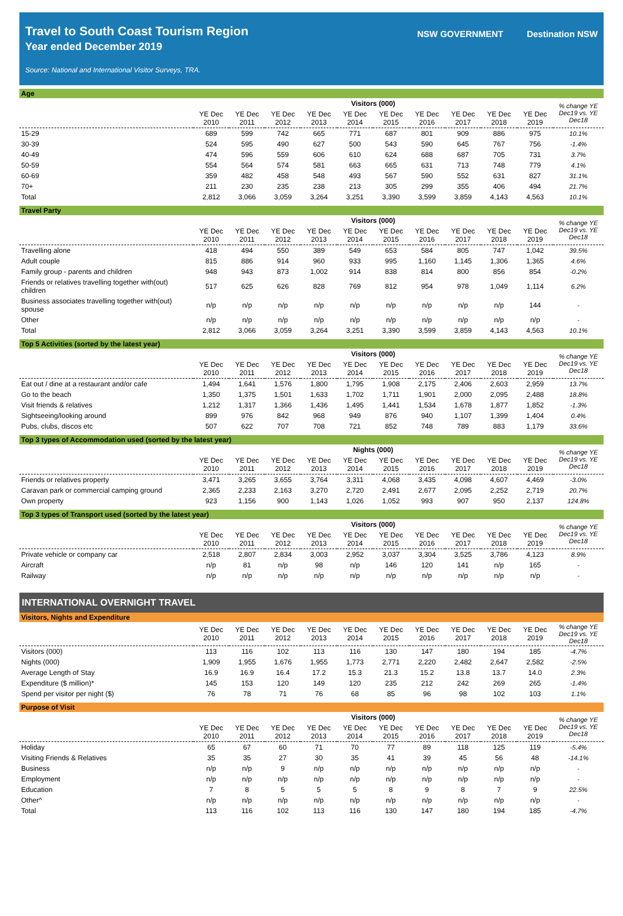Travel to South Coast Tourism Region
Year ended December 2019
Source: National and International Visitor Surveys, TRA.
NSW GOVERNMENT Destination NSW
Age
| | Visitors (000) | | | | | | | | | | % change YE Dec19 vs. YE Dec18 |
| --- | --- | --- | --- | --- | --- | --- | --- | --- | --- | --- | --- |
| | YE Dec 2010 | YE Dec 2011 | YE Dec 2012 | YE Dec 2013 | YE Dec 2014 | YE Dec 2015 | YE Dec 2016 | YE Dec 2017 | YE Dec 2018 | YE Dec 2019 | |
| 15-29 | 689 | 599 | 742 | 665 | 771 | 687 | 801 | 909 | 886 | 975 | 10.1% |
| 30-39 | 524 | 595 | 490 | 627 | 500 | 543 | 590 | 645 | 767 | 756 | -1.4% |
| 40-49 | 474 | 596 | 559 | 606 | 610 | 624 | 688 | 687 | 705 | 731 | 3.7% |
| 50-59 | 554 | 564 | 574 | 581 | 663 | 665 | 631 | 713 | 748 | 779 | 4.1% |
| 60-69 | 359 | 482 | 458 | 548 | 493 | 567 | 590 | 552 | 631 | 827 | 31.1% |
| 70+ | 211 | 230 | 235 | 238 | 213 | 305 | 299 | 355 | 406 | 494 | 21.7% |
| Total | 2,812 | 3,066 | 3,059 | 3,264 | 3,251 | 3,390 | 3,599 | 3,859 | 4,143 | 4,563 | 10.1% |
Travel Party
| | Visitors (000) | | | | | | | | | | % change YE Dec19 vs. YE Dec18 |
| --- | --- | --- | --- | --- | --- | --- | --- | --- | --- | --- | --- |
| | YE Dec 2010 | YE Dec 2011 | YE Dec 2012 | YE Dec 2013 | YE Dec 2014 | YE Dec 2015 | YE Dec 2016 | YE Dec 2017 | YE Dec 2018 | YE Dec 2019 | |
| Travelling alone | 418 | 494 | 550 | 389 | 549 | 653 | 584 | 805 | 747 | 1,042 | 39.5% |
| Adult couple | 815 | 886 | 914 | 960 | 933 | 995 | 1,160 | 1,145 | 1,306 | 1,365 | 4.6% |
| Family group - parents and children | 948 | 943 | 873 | 1,002 | 914 | 838 | 814 | 800 | 856 | 854 | -0.2% |
| Friends or relatives travelling together with(out) children | 517 | 625 | 626 | 828 | 769 | 812 | 954 | 978 | 1,049 | 1,114 | 6.2% |
| Business associates travelling together with(out) spouse | n/p | n/p | n/p | n/p | n/p | n/p | n/p | n/p | n/p | 144 | - |
| Other | n/p | n/p | n/p | n/p | n/p | n/p | n/p | n/p | n/p | n/p | - |
| Total | 2,812 | 3,066 | 3,059 | 3,264 | 3,251 | 3,390 | 3,599 | 3,859 | 4,143 | 4,563 | 10.1% |
Top 5 Activities (sorted by the latest year)
| | Visitors (000) | | | | | | | | | | % change YE Dec19 vs. YE Dec18 |
| --- | --- | --- | --- | --- | --- | --- | --- | --- | --- | --- | --- |
| | YE Dec 2010 | YE Dec 2011 | YE Dec 2012 | YE Dec 2013 | YE Dec 2014 | YE Dec 2015 | YE Dec 2016 | YE Dec 2017 | YE Dec 2018 | YE Dec 2019 | |
| Eat out / dine at a restaurant and/or cafe | 1,494 | 1,641 | 1,576 | 1,800 | 1,795 | 1,908 | 2,175 | 2,406 | 2,603 | 2,959 | 13.7% |
| Go to the beach | 1,350 | 1,375 | 1,501 | 1,633 | 1,702 | 1,711 | 1,901 | 2,000 | 2,095 | 2,488 | 18.8% |
| Visit friends & relatives | 1,212 | 1,317 | 1,366 | 1,436 | 1,495 | 1,441 | 1,534 | 1,678 | 1,877 | 1,852 | -1.3% |
| Sightseeing/looking around | 899 | 976 | 842 | 968 | 949 | 876 | 940 | 1,107 | 1,399 | 1,404 | 0.4% |
| Pubs, clubs, discos etc | 507 | 622 | 707 | 708 | 721 | 852 | 748 | 789 | 883 | 1,179 | 33.6% |
Top 3 types of Accommodation used (sorted by the latest year)
| | Nights (000) | | | | | | | | | | % change YE Dec19 vs. YE Dec18 |
| --- | --- | --- | --- | --- | --- | --- | --- | --- | --- | --- | --- |
| | YE Dec 2010 | YE Dec 2011 | YE Dec 2012 | YE Dec 2013 | YE Dec 2014 | YE Dec 2015 | YE Dec 2016 | YE Dec 2017 | YE Dec 2018 | YE Dec 2019 | |
| Friends or relatives property | 3,471 | 3,265 | 3,655 | 3,764 | 3,311 | 4,068 | 3,435 | 4,098 | 4,607 | 4,469 | -3.0% |
| Caravan park or commercial camping ground | 2,365 | 2,233 | 2,163 | 3,270 | 2,720 | 2,491 | 2,677 | 2,095 | 2,252 | 2,719 | 20.7% |
| Own property | 923 | 1,156 | 900 | 1,143 | 1,026 | 1,052 | 993 | 907 | 950 | 2,137 | 124.8% |
Top 3 types of Transport used (sorted by the latest year)
| | Visitors (000) | | | | | | | | | | % change YE Dec19 vs. YE Dec18 |
| --- | --- | --- | --- | --- | --- | --- | --- | --- | --- | --- | --- |
| | YE Dec 2010 | YE Dec 2011 | YE Dec 2012 | YE Dec 2013 | YE Dec 2014 | YE Dec 2015 | YE Dec 2016 | YE Dec 2017 | YE Dec 2018 | YE Dec 2019 | |
| Private vehicle or company car | 2,518 | 2,807 | 2,834 | 3,003 | 2,952 | 3,037 | 3,304 | 3,525 | 3,786 | 4,123 | 8.9% |
| Aircraft | n/p | 81 | n/p | 98 | n/p | 146 | 120 | 141 | n/p | 165 | - |
| Railway | n/p | n/p | n/p | n/p | n/p | n/p | n/p | n/p | n/p | n/p | - |
INTERNATIONAL OVERNIGHT TRAVEL
Visitors, Nights and Expenditure
| | YE Dec 2010 | YE Dec 2011 | YE Dec 2012 | YE Dec 2013 | YE Dec 2014 | YE Dec 2015 | YE Dec 2016 | YE Dec 2017 | YE Dec 2018 | YE Dec 2019 | % change YE Dec19 vs. YE Dec18 |
| --- | --- | --- | --- | --- | --- | --- | --- | --- | --- | --- | --- |
| Visitors (000) | 113 | 116 | 102 | 113 | 116 | 130 | 147 | 180 | 194 | 185 | -4.7% |
| Nights (000) | 1,909 | 1,955 | 1,676 | 1,955 | 1,773 | 2,771 | 2,220 | 2,482 | 2,647 | 2,582 | -2.5% |
| Average Length of Stay | 16.9 | 16.9 | 16.4 | 17.2 | 15.3 | 21.3 | 15.2 | 13.8 | 13.7 | 14.0 | 2.3% |
| Expenditure ($ million)* | 145 | 153 | 120 | 149 | 120 | 235 | 212 | 242 | 269 | 265 | -1.4% |
| Spend per visitor per night ($) | 76 | 78 | 71 | 76 | 68 | 85 | 96 | 98 | 102 | 103 | 1.1% |
Purpose of Visit
| | Visitors (000) | | | | | | | | | | % change YE Dec19 vs. YE Dec18 |
| --- | --- | --- | --- | --- | --- | --- | --- | --- | --- | --- | --- |
| | YE Dec 2010 | YE Dec 2011 | YE Dec 2012 | YE Dec 2013 | YE Dec 2014 | YE Dec 2015 | YE Dec 2016 | YE Dec 2017 | YE Dec 2018 | YE Dec 2019 | |
| Holiday | 65 | 67 | 60 | 71 | 70 | 77 | 89 | 118 | 125 | 119 | -5.4% |
| Visiting Friends & Relatives | 35 | 35 | 27 | 30 | 35 | 41 | 39 | 45 | 56 | 48 | -14.1% |
| Business | n/p | n/p | 9 | n/p | n/p | n/p | n/p | n/p | n/p | n/p | - |
| Employment | n/p | n/p | n/p | n/p | n/p | n/p | n/p | n/p | n/p | n/p | - |
| Education | 7 | 8 | 5 | 5 | 5 | 8 | 9 | 8 | 7 | 9 | 22.5% |
| Other^ | n/p | n/p | n/p | n/p | n/p | n/p | n/p | n/p | n/p | n/p | - |
| Total | 113 | 116 | 102 | 113 | 116 | 130 | 147 | 180 | 194 | 185 | -4.7% |